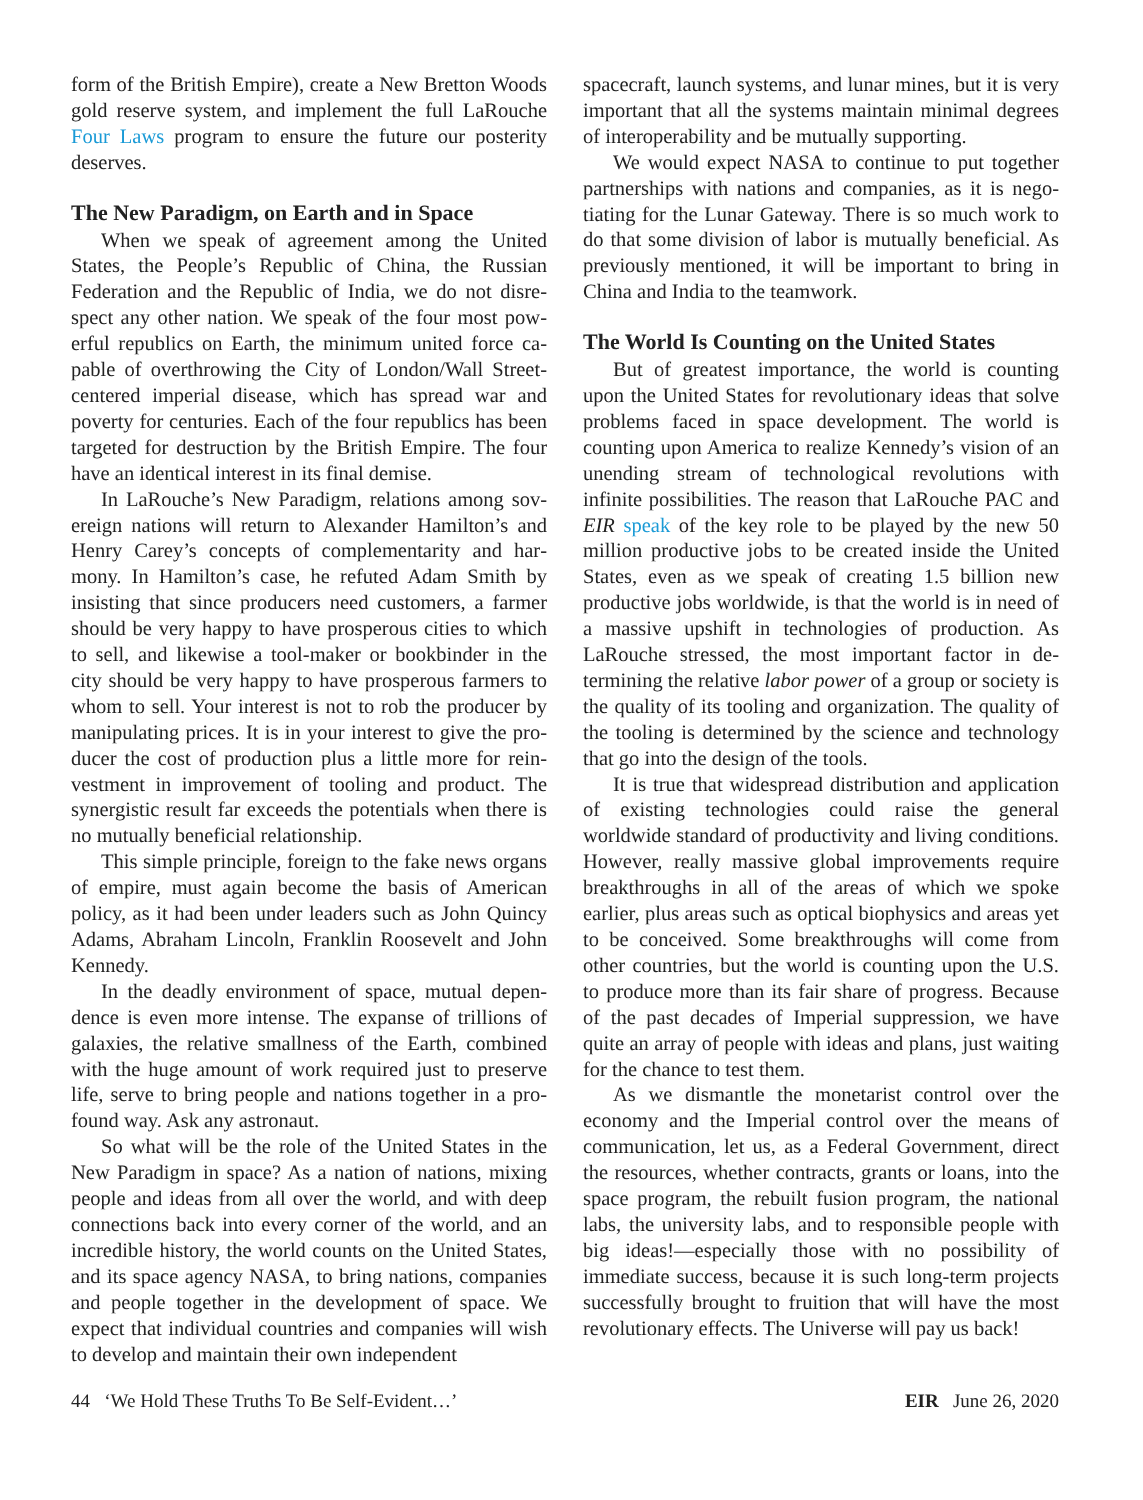form of the British Empire), create a New Bretton Woods gold reserve system, and implement the full La­Rouche Four Laws program to ensure the future our posterity deserves.
The New Paradigm, on Earth and in Space
When we speak of agreement among the United States, the People’s Republic of China, the Russian Federation and the Republic of India, we do not disre­spect any other nation. We speak of the four most pow­erful republics on Earth, the minimum united force ca­pable of overthrowing the City of London/Wall Street-centered imperial disease, which has spread war and poverty for centuries. Each of the four republics has been targeted for destruction by the British Empire. The four have an identical interest in its final demise.
In LaRouche’s New Paradigm, relations among sov­ereign nations will return to Alexander Hamilton’s and Henry Carey’s concepts of complementarity and har­mony. In Hamilton’s case, he refuted Adam Smith by insisting that since producers need customers, a farmer should be very happy to have prosperous cities to which to sell, and likewise a tool-maker or bookbinder in the city should be very happy to have prosperous farmers to whom to sell. Your interest is not to rob the producer by manipulating prices. It is in your interest to give the pro­ducer the cost of production plus a little more for rein­vestment in improvement of tooling and product. The synergistic result far exceeds the potentials when there is no mutually beneficial relationship.
This simple principle, foreign to the fake news organs of empire, must again become the basis of American policy, as it had been under leaders such as John Quincy Adams, Abraham Lincoln, Franklin Roo­sevelt and John Kennedy.
In the deadly environment of space, mutual depen­dence is even more intense. The expanse of trillions of galaxies, the relative smallness of the Earth, combined with the huge amount of work required just to preserve life, serve to bring people and nations together in a pro­found way. Ask any astronaut.
So what will be the role of the United States in the New Paradigm in space? As a nation of nations, mixing people and ideas from all over the world, and with deep connections back into every corner of the world, and an incredible history, the world counts on the United States, and its space agency NASA, to bring nations, compa­nies and people together in the development of space. We expect that individual countries and companies will wish to develop and maintain their own independent
spacecraft, launch systems, and lunar mines, but it is very important that all the systems maintain minimal de­grees of interoperability and be mutually supporting.
We would expect NASA to continue to put together partnerships with nations and companies, as it is nego­tiating for the Lunar Gateway. There is so much work to do that some division of labor is mutually beneficial. As previously mentioned, it will be important to bring in China and India to the teamwork.
The World Is Counting on the United States
But of greatest importance, the world is counting upon the United States for revolutionary ideas that solve problems faced in space development. The world is counting upon America to realize Kennedy’s vision of an unending stream of technological revolutions with infinite possibilities. The reason that LaRouche PAC and EIR speak of the key role to be played by the new 50 million productive jobs to be created inside the United States, even as we speak of creating 1.5 billion new productive jobs worldwide, is that the world is in need of a massive upshift in technologies of production. As LaRouche stressed, the most important factor in de­termining the relative labor power of a group or society is the quality of its tooling and organization. The qual­ity of the tooling is determined by the science and tech­nology that go into the design of the tools.
It is true that widespread distribution and applica­tion of existing technologies could raise the general worldwide standard of productivity and living condi­tions. However, really massive global improvements require breakthroughs in all of the areas of which we spoke earlier, plus areas such as optical biophysics and areas yet to be conceived. Some breakthroughs will come from other countries, but the world is counting upon the U.S. to produce more than its fair share of progress. Because of the past decades of Imperial sup­pression, we have quite an array of people with ideas and plans, just waiting for the chance to test them.
As we dismantle the monetarist control over the economy and the Imperial control over the means of communication, let us, as a Federal Government, direct the resources, whether contracts, grants or loans, into the space program, the rebuilt fusion program, the na­tional labs, the university labs, and to responsible people with big ideas!—especially those with no pos­sibility of immediate success, because it is such long-term projects successfully brought to fruition that will have the most revolutionary effects. The Universe will pay us back!
44 ‘We Hold These Truths To Be Self-Evident…’ EIR June 26, 2020